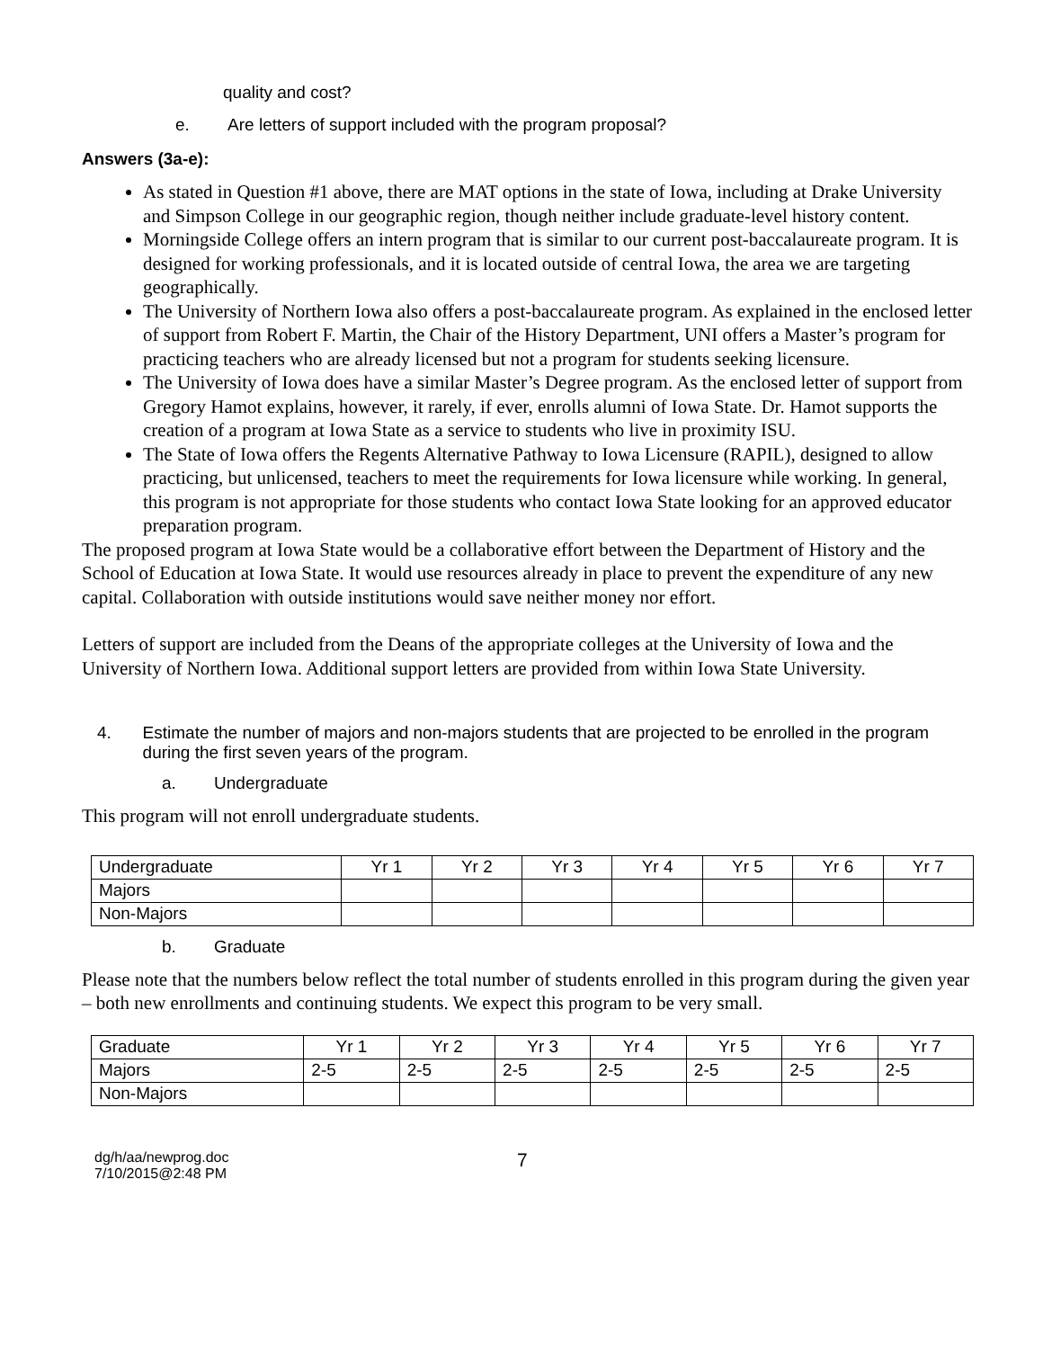quality and cost?
e. Are letters of support included with the program proposal?
Answers (3a-e):
As stated in Question #1 above, there are MAT options in the state of Iowa, including at Drake University and Simpson College in our geographic region, though neither include graduate-level history content.
Morningside College offers an intern program that is similar to our current post-baccalaureate program. It is designed for working professionals, and it is located outside of central Iowa, the area we are targeting geographically.
The University of Northern Iowa also offers a post-baccalaureate program. As explained in the enclosed letter of support from Robert F. Martin, the Chair of the History Department, UNI offers a Master’s program for practicing teachers who are already licensed but not a program for students seeking licensure.
The University of Iowa does have a similar Master’s Degree program. As the enclosed letter of support from Gregory Hamot explains, however, it rarely, if ever, enrolls alumni of Iowa State. Dr. Hamot supports the creation of a program at Iowa State as a service to students who live in proximity ISU.
The State of Iowa offers the Regents Alternative Pathway to Iowa Licensure (RAPIL), designed to allow practicing, but unlicensed, teachers to meet the requirements for Iowa licensure while working. In general, this program is not appropriate for those students who contact Iowa State looking for an approved educator preparation program.
The proposed program at Iowa State would be a collaborative effort between the Department of History and the School of Education at Iowa State. It would use resources already in place to prevent the expenditure of any new capital. Collaboration with outside institutions would save neither money nor effort.
Letters of support are included from the Deans of the appropriate colleges at the University of Iowa and the University of Northern Iowa. Additional support letters are provided from within Iowa State University.
4. Estimate the number of majors and non-majors students that are projected to be enrolled in the program during the first seven years of the program.
a. Undergraduate
This program will not enroll undergraduate students.
| Undergraduate | Yr 1 | Yr 2 | Yr 3 | Yr 4 | Yr 5 | Yr 6 | Yr 7 |
| Majors | | | | | | | |
| Non-Majors | | | | | | | |
b. Graduate
Please note that the numbers below reflect the total number of students enrolled in this program during the given year – both new enrollments and continuing students. We expect this program to be very small.
| Graduate | Yr 1 | Yr 2 | Yr 3 | Yr 4 | Yr 5 | Yr 6 | Yr 7 |
| Majors | 2-5 | 2-5 | 2-5 | 2-5 | 2-5 | 2-5 | 2-5 |
| Non-Majors | | | | | | | |
dg/h/aa/newprog.doc
7/10/2015@2:48 PM
7